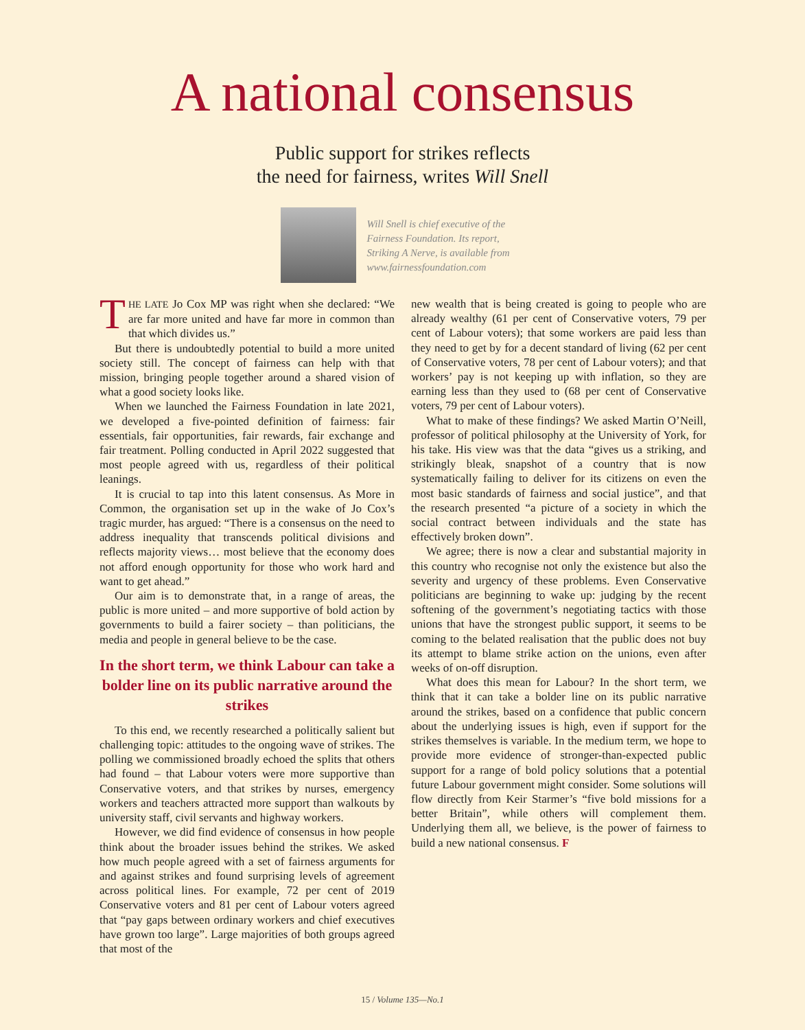A national consensus
Public support for strikes reflects
the need for fairness, writes Will Snell
Will Snell is chief executive of the Fairness Foundation. Its report, Striking A Nerve, is available from www.fairnessfoundation.com
THE LATE Jo Cox MP was right when she declared: “We are far more united and have far more in common than that which divides us.”
But there is undoubtedly potential to build a more united society still. The concept of fairness can help with that mission, bringing people together around a shared vision of what a good society looks like.
When we launched the Fairness Foundation in late 2021, we developed a five-pointed definition of fairness: fair essentials, fair opportunities, fair rewards, fair exchange and fair treatment. Polling conducted in April 2022 suggested that most people agreed with us, regardless of their political leanings.
It is crucial to tap into this latent consensus. As More in Common, the organisation set up in the wake of Jo Cox’s tragic murder, has argued: “There is a consensus on the need to address inequality that transcends political divisions and reflects majority views… most believe that the economy does not afford enough opportunity for those who work hard and want to get ahead.”
Our aim is to demonstrate that, in a range of areas, the public is more united – and more supportive of bold action by governments to build a fairer society – than politicians, the media and people in general believe to be the case.
In the short term, we think Labour can take a bolder line on its public narrative around the strikes
To this end, we recently researched a politically salient but challenging topic: attitudes to the ongoing wave of strikes. The polling we commissioned broadly echoed the splits that others had found – that Labour voters were more supportive than Conservative voters, and that strikes by nurses, emergency workers and teachers attracted more support than walkouts by university staff, civil servants and highway workers.
However, we did find evidence of consensus in how people think about the broader issues behind the strikes. We asked how much people agreed with a set of fairness arguments for and against strikes and found surprising levels of agreement across political lines. For example, 72 per cent of 2019 Conservative voters and 81 per cent of Labour voters agreed that “pay gaps between ordinary workers and chief executives have grown too large”. Large majorities of both groups agreed that most of the
new wealth that is being created is going to people who are already wealthy (61 per cent of Conservative voters, 79 per cent of Labour voters); that some workers are paid less than they need to get by for a decent standard of living (62 per cent of Conservative voters, 78 per cent of Labour voters); and that workers’ pay is not keeping up with inflation, so they are earning less than they used to (68 per cent of Conservative voters, 79 per cent of Labour voters).
What to make of these findings? We asked Martin O’Neill, professor of political philosophy at the University of York, for his take. His view was that the data “gives us a striking, and strikingly bleak, snapshot of a country that is now systematically failing to deliver for its citizens on even the most basic standards of fairness and social justice”, and that the research presented “a picture of a society in which the social contract between individuals and the state has effectively broken down”.
We agree; there is now a clear and substantial majority in this country who recognise not only the existence but also the severity and urgency of these problems. Even Conservative politicians are beginning to wake up: judging by the recent softening of the government’s negotiating tactics with those unions that have the strongest public support, it seems to be coming to the belated realisation that the public does not buy its attempt to blame strike action on the unions, even after weeks of on-off disruption.
What does this mean for Labour? In the short term, we think that it can take a bolder line on its public narrative around the strikes, based on a confidence that public concern about the underlying issues is high, even if support for the strikes themselves is variable. In the medium term, we hope to provide more evidence of stronger-than-expected public support for a range of bold policy solutions that a potential future Labour government might consider. Some solutions will flow directly from Keir Starmer’s “five bold missions for a better Britain”, while others will complement them. Underlying them all, we believe, is the power of fairness to build a new national consensus. F
15 / Volume 135—No.1